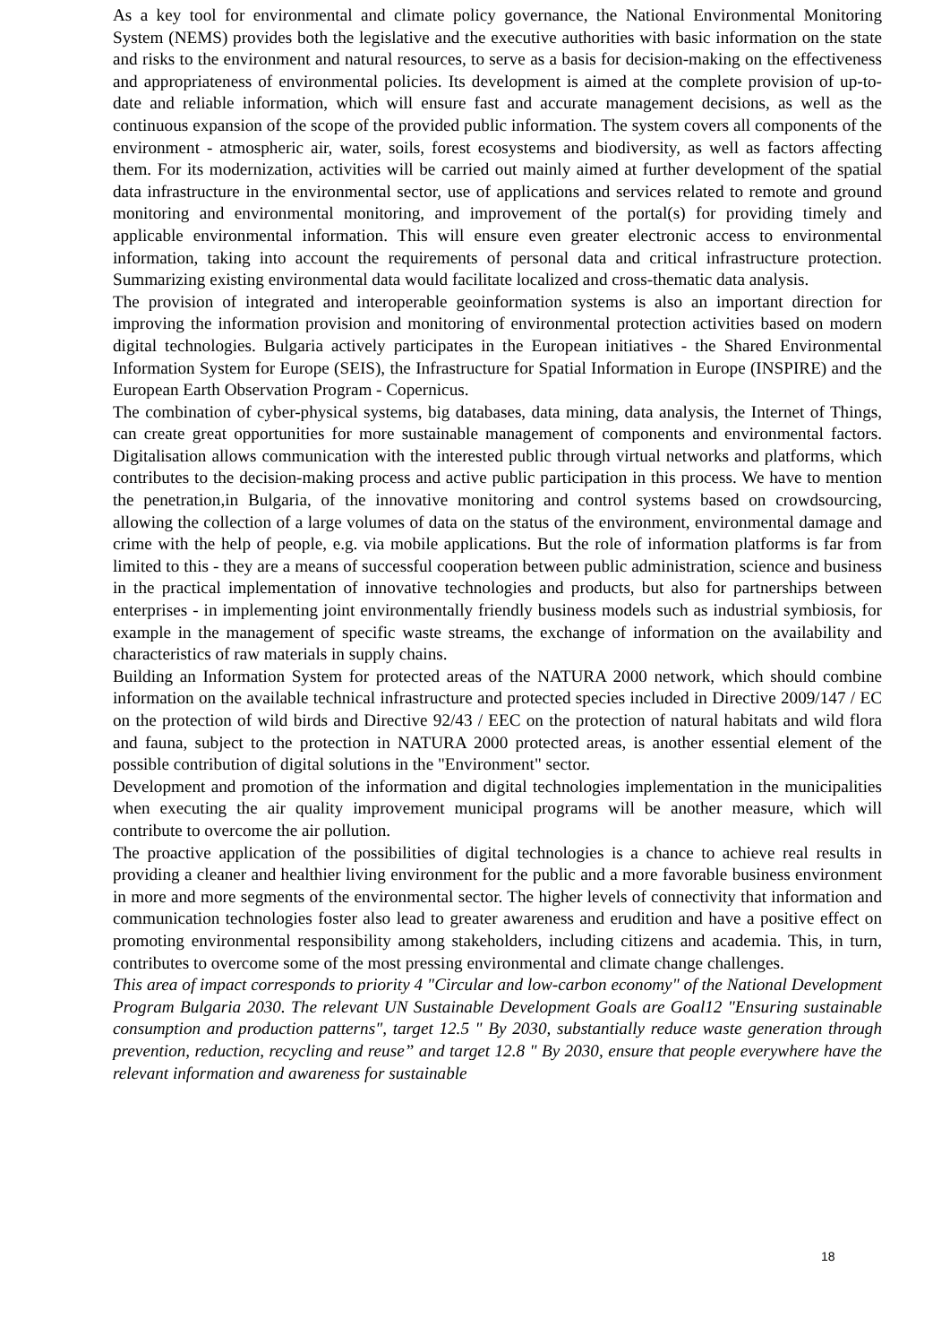As a key tool for environmental and climate policy governance, the National Environmental Monitoring System (NEMS) provides both the legislative and the executive authorities with basic information on the state and risks to the environment and natural resources, to serve as a basis for decision-making on the effectiveness and appropriateness of environmental policies. Its development is aimed at the complete provision of up-to-date and reliable information, which will ensure fast and accurate management decisions, as well as the continuous expansion of the scope of the provided public information. The system covers all components of the environment - atmospheric air, water, soils, forest ecosystems and biodiversity, as well as factors affecting them. For its modernization, activities will be carried out mainly aimed at further development of the spatial data infrastructure in the environmental sector, use of applications and services related to remote and ground monitoring and environmental monitoring, and improvement of the portal(s) for providing timely and applicable environmental information. This will ensure even greater electronic access to environmental information, taking into account the requirements of personal data and critical infrastructure protection. Summarizing existing environmental data would facilitate localized and cross-thematic data analysis.
The provision of integrated and interoperable geoinformation systems is also an important direction for improving the information provision and monitoring of environmental protection activities based on modern digital technologies. Bulgaria actively participates in the European initiatives - the Shared Environmental Information System for Europe (SEIS), the Infrastructure for Spatial Information in Europe (INSPIRE) and the European Earth Observation Program - Copernicus.
The combination of cyber-physical systems, big databases, data mining, data analysis, the Internet of Things, can create great opportunities for more sustainable management of components and environmental factors. Digitalisation allows communication with the interested public through virtual networks and platforms, which contributes to the decision-making process and active public participation in this process. We have to mention the penetration,in Bulgaria, of the innovative monitoring and control systems based on crowdsourcing, allowing the collection of a large volumes of data on the status of the environment, environmental damage and crime with the help of people, e.g. via mobile applications. But the role of information platforms is far from limited to this - they are a means of successful cooperation between public administration, science and business in the practical implementation of innovative technologies and products, but also for partnerships between enterprises - in implementing joint environmentally friendly business models such as industrial symbiosis, for example in the management of specific waste streams, the exchange of information on the availability and characteristics of raw materials in supply chains.
Building an Information System for protected areas of the NATURA 2000 network, which should combine information on the available technical infrastructure and protected species included in Directive 2009/147 / EC on the protection of wild birds and Directive 92/43 / EEC on the protection of natural habitats and wild flora and fauna, subject to the protection in NATURA 2000 protected areas, is another essential element of the possible contribution of digital solutions in the "Environment" sector.
Development and promotion of the information and digital technologies implementation in the municipalities when executing the air quality improvement municipal programs will be another measure, which will contribute to overcome the air pollution.
The proactive application of the possibilities of digital technologies is a chance to achieve real results in providing a cleaner and healthier living environment for the public and a more favorable business environment in more and more segments of the environmental sector. The higher levels of connectivity that information and communication technologies foster also lead to greater awareness and erudition and have a positive effect on promoting environmental responsibility among stakeholders, including citizens and academia. This, in turn, contributes to overcome some of the most pressing environmental and climate change challenges.
This area of impact corresponds to priority 4 "Circular and low-carbon economy" of the National Development Program Bulgaria 2030. The relevant UN Sustainable Development Goals are Goal12 "Ensuring sustainable consumption and production patterns", target 12.5 " By 2030, substantially reduce waste generation through prevention, reduction, recycling and reuse” and target 12.8 " By 2030, ensure that people everywhere have the relevant information and awareness for sustainable
18